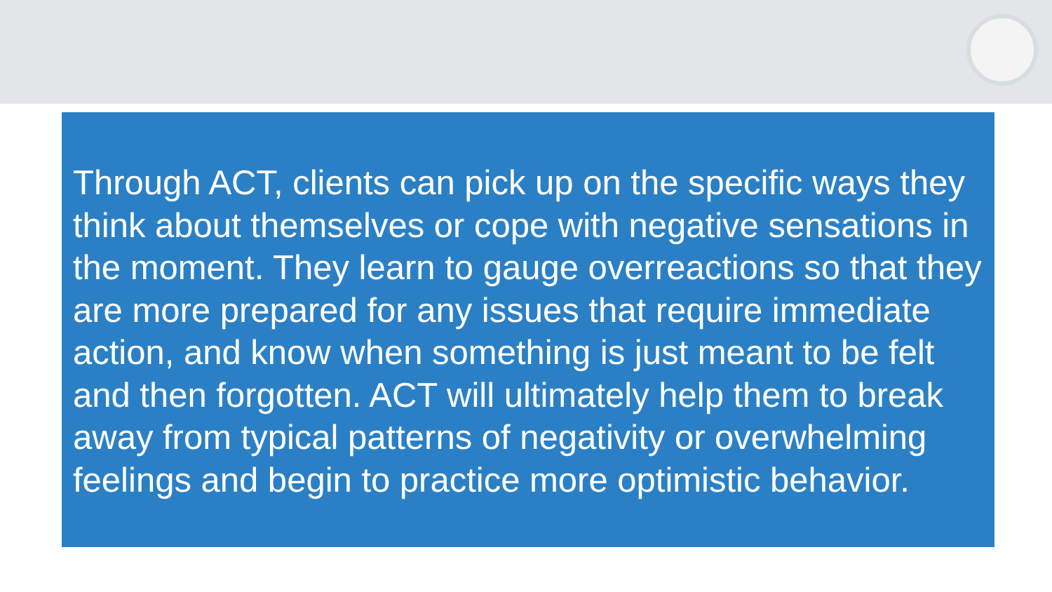Through ACT, clients can pick up on the specific ways they think about themselves or cope with negative sensations in the moment. They learn to gauge overreactions so that they are more prepared for any issues that require immediate action, and know when something is just meant to be felt and then forgotten. ACT will ultimately help them to break away from typical patterns of negativity or overwhelming feelings and begin to practice more optimistic behavior.